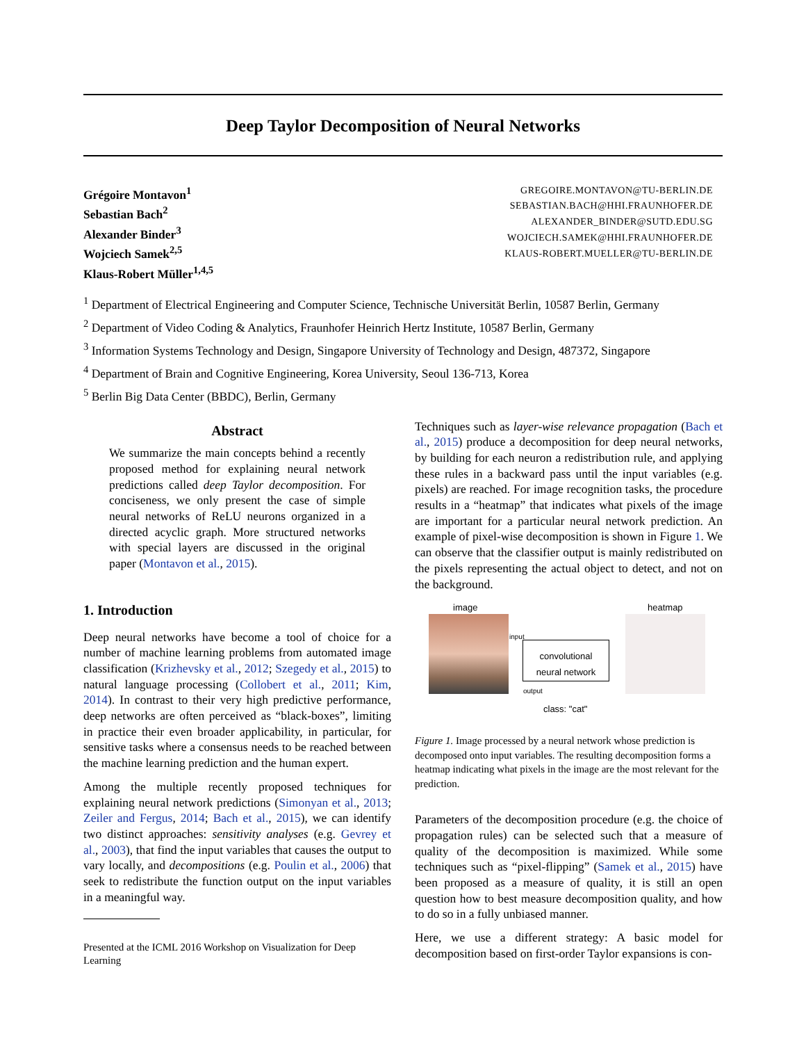Deep Taylor Decomposition of Neural Networks
Grégoire Montavon<sup>1</sup>
Sebastian Bach<sup>2</sup>
Alexander Binder<sup>3</sup>
Wojciech Samek<sup>2,5</sup>
Klaus-Robert Müller<sup>1,4,5</sup>
GREGOIRE.MONTAVON@TU-BERLIN.DE
SEBASTIAN.BACH@HHI.FRAUNHOFER.DE
ALEXANDER_BINDER@SUTD.EDU.SG
WOJCIECH.SAMEK@HHI.FRAUNHOFER.DE
KLAUS-ROBERT.MUELLER@TU-BERLIN.DE
<sup>1</sup> Department of Electrical Engineering and Computer Science, Technische Universität Berlin, 10587 Berlin, Germany
<sup>2</sup> Department of Video Coding & Analytics, Fraunhofer Heinrich Hertz Institute, 10587 Berlin, Germany
<sup>3</sup> Information Systems Technology and Design, Singapore University of Technology and Design, 487372, Singapore
<sup>4</sup> Department of Brain and Cognitive Engineering, Korea University, Seoul 136-713, Korea
<sup>5</sup> Berlin Big Data Center (BBDC), Berlin, Germany
Abstract
We summarize the main concepts behind a recently proposed method for explaining neural network predictions called deep Taylor decomposition. For conciseness, we only present the case of simple neural networks of ReLU neurons organized in a directed acyclic graph. More structured networks with special layers are discussed in the original paper (Montavon et al., 2015).
1. Introduction
Deep neural networks have become a tool of choice for a number of machine learning problems from automated image classification (Krizhevsky et al., 2012; Szegedy et al., 2015) to natural language processing (Collobert et al., 2011; Kim, 2014). In contrast to their very high predictive performance, deep networks are often perceived as “black-boxes”, limiting in practice their even broader applicability, in particular, for sensitive tasks where a consensus needs to be reached between the machine learning prediction and the human expert.
Among the multiple recently proposed techniques for explaining neural network predictions (Simonyan et al., 2013; Zeiler and Fergus, 2014; Bach et al., 2015), we can identify two distinct approaches: sensitivity analyses (e.g. Gevrey et al., 2003), that find the input variables that causes the output to vary locally, and decompositions (e.g. Poulin et al., 2006) that seek to redistribute the function output on the input variables in a meaningful way.
Presented at the ICML 2016 Workshop on Visualization for Deep Learning
Techniques such as layer-wise relevance propagation (Bach et al., 2015) produce a decomposition for deep neural networks, by building for each neuron a redistribution rule, and applying these rules in a backward pass until the input variables (e.g. pixels) are reached. For image recognition tasks, the procedure results in a “heatmap” that indicates what pixels of the image are important for a particular neural network prediction. An example of pixel-wise decomposition is shown in Figure 1. We can observe that the classifier output is mainly redistributed on the pixels representing the actual object to detect, and not on the background.
image heatmap
input
convolutional
neural network
output
class: "cat"
Figure 1. Image processed by a neural network whose prediction is decomposed onto input variables. The resulting decomposition forms a heatmap indicating what pixels in the image are the most relevant for the prediction.
Parameters of the decomposition procedure (e.g. the choice of propagation rules) can be selected such that a measure of quality of the decomposition is maximized. While some techniques such as “pixel-flipping” (Samek et al., 2015) have been proposed as a measure of quality, it is still an open question how to best measure decomposition quality, and how to do so in a fully unbiased manner.
Here, we use a different strategy: A basic model for decomposition based on first-order Taylor expansions is con-